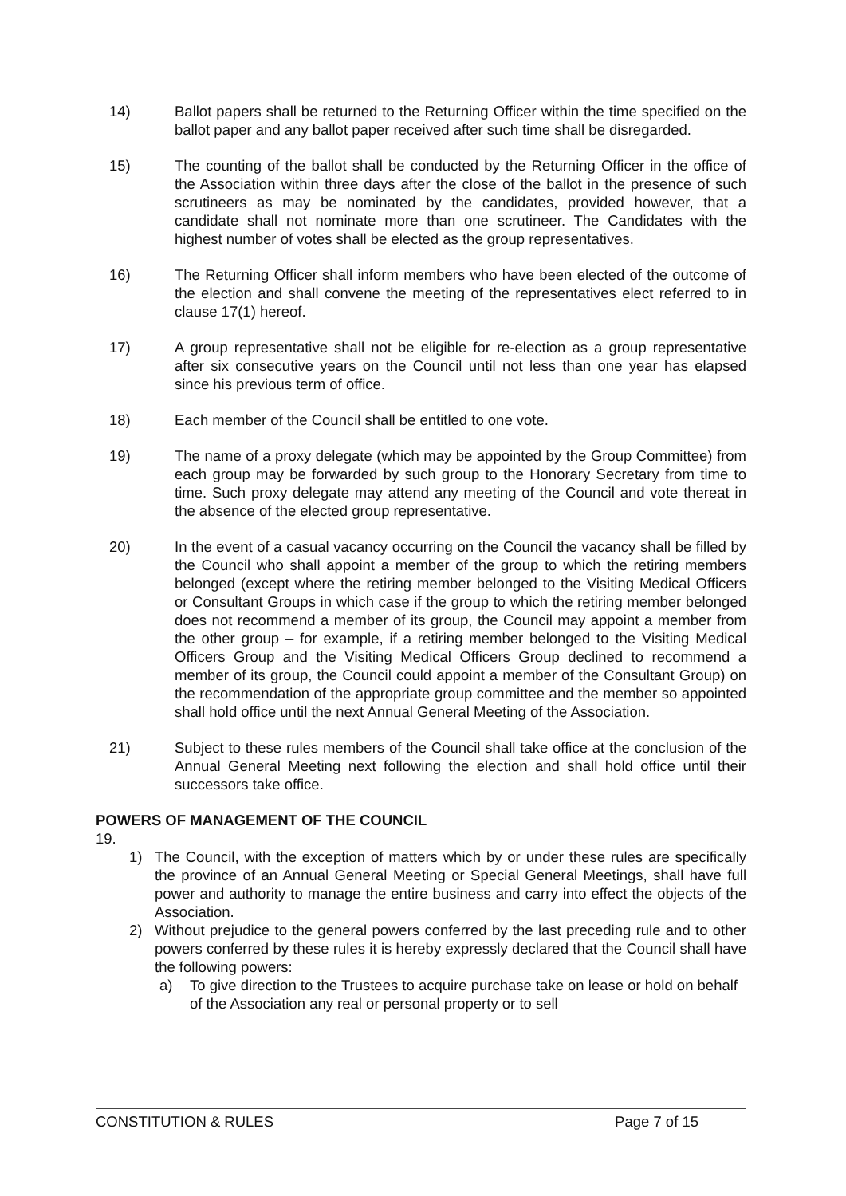14) Ballot papers shall be returned to the Returning Officer within the time specified on the ballot paper and any ballot paper received after such time shall be disregarded.
15) The counting of the ballot shall be conducted by the Returning Officer in the office of the Association within three days after the close of the ballot in the presence of such scrutineers as may be nominated by the candidates, provided however, that a candidate shall not nominate more than one scrutineer. The Candidates with the highest number of votes shall be elected as the group representatives.
16) The Returning Officer shall inform members who have been elected of the outcome of the election and shall convene the meeting of the representatives elect referred to in clause 17(1) hereof.
17) A group representative shall not be eligible for re-election as a group representative after six consecutive years on the Council until not less than one year has elapsed since his previous term of office.
18) Each member of the Council shall be entitled to one vote.
19) The name of a proxy delegate (which may be appointed by the Group Committee) from each group may be forwarded by such group to the Honorary Secretary from time to time. Such proxy delegate may attend any meeting of the Council and vote thereat in the absence of the elected group representative.
20) In the event of a casual vacancy occurring on the Council the vacancy shall be filled by the Council who shall appoint a member of the group to which the retiring members belonged (except where the retiring member belonged to the Visiting Medical Officers or Consultant Groups in which case if the group to which the retiring member belonged does not recommend a member of its group, the Council may appoint a member from the other group – for example, if a retiring member belonged to the Visiting Medical Officers Group and the Visiting Medical Officers Group declined to recommend a member of its group, the Council could appoint a member of the Consultant Group) on the recommendation of the appropriate group committee and the member so appointed shall hold office until the next Annual General Meeting of the Association.
21) Subject to these rules members of the Council shall take office at the conclusion of the Annual General Meeting next following the election and shall hold office until their successors take office.
POWERS OF MANAGEMENT OF THE COUNCIL
19.
1) The Council, with the exception of matters which by or under these rules are specifically the province of an Annual General Meeting or Special General Meetings, shall have full power and authority to manage the entire business and carry into effect the objects of the Association.
2) Without prejudice to the general powers conferred by the last preceding rule and to other powers conferred by these rules it is hereby expressly declared that the Council shall have the following powers:
a) To give direction to the Trustees to acquire purchase take on lease or hold on behalf of the Association any real or personal property or to sell
CONSTITUTION & RULES Page 7 of 15